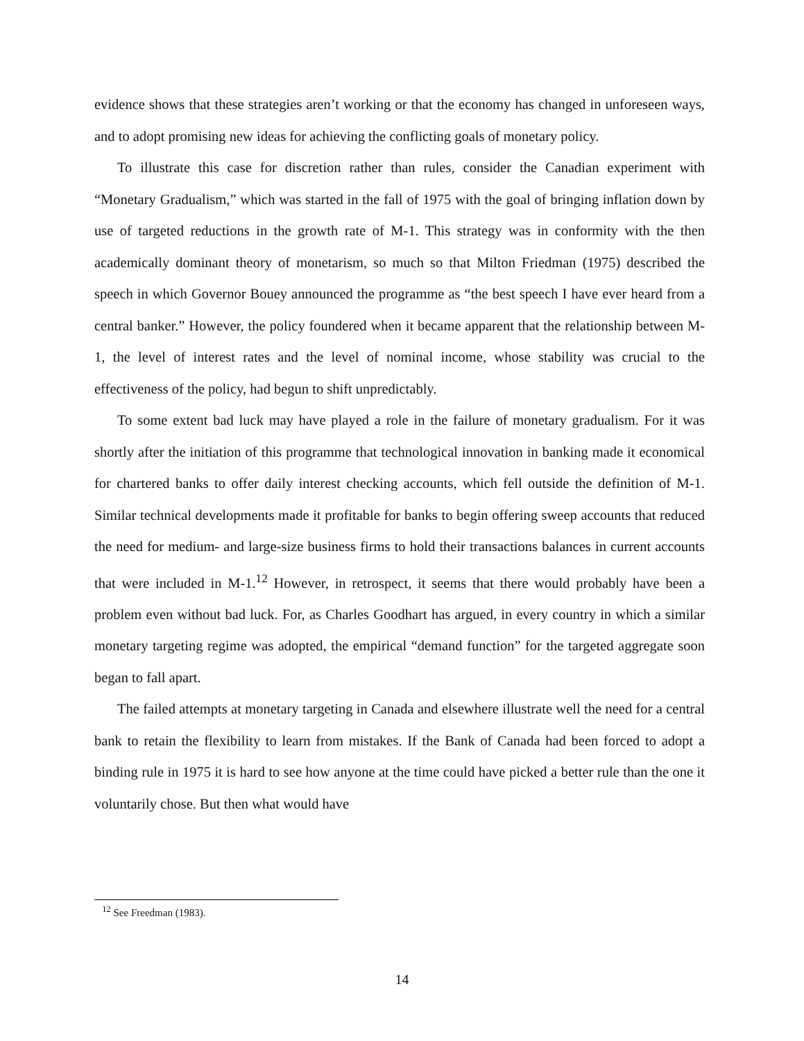evidence shows that these strategies aren’t working or that the economy has changed in unforeseen ways, and to adopt promising new ideas for achieving the conflicting goals of monetary policy.
To illustrate this case for discretion rather than rules, consider the Canadian experiment with “Monetary Gradualism,” which was started in the fall of 1975 with the goal of bringing inflation down by use of targeted reductions in the growth rate of M-1. This strategy was in conformity with the then academically dominant theory of monetarism, so much so that Milton Friedman (1975) described the speech in which Governor Bouey announced the programme as “the best speech I have ever heard from a central banker.” However, the policy foundered when it became apparent that the relationship between M-1, the level of interest rates and the level of nominal income, whose stability was crucial to the effectiveness of the policy, had begun to shift unpredictably.
To some extent bad luck may have played a role in the failure of monetary gradualism. For it was shortly after the initiation of this programme that technological innovation in banking made it economical for chartered banks to offer daily interest checking accounts, which fell outside the definition of M-1. Similar technical developments made it profitable for banks to begin offering sweep accounts that reduced the need for medium- and large-size business firms to hold their transactions balances in current accounts that were included in M-1.<sup>12</sup> However, in retrospect, it seems that there would probably have been a problem even without bad luck. For, as Charles Goodhart has argued, in every country in which a similar monetary targeting regime was adopted, the empirical “demand function” for the targeted aggregate soon began to fall apart.
The failed attempts at monetary targeting in Canada and elsewhere illustrate well the need for a central bank to retain the flexibility to learn from mistakes. If the Bank of Canada had been forced to adopt a binding rule in 1975 it is hard to see how anyone at the time could have picked a better rule than the one it voluntarily chose. But then what would have
<sup>12</sup> See Freedman (1983).
14